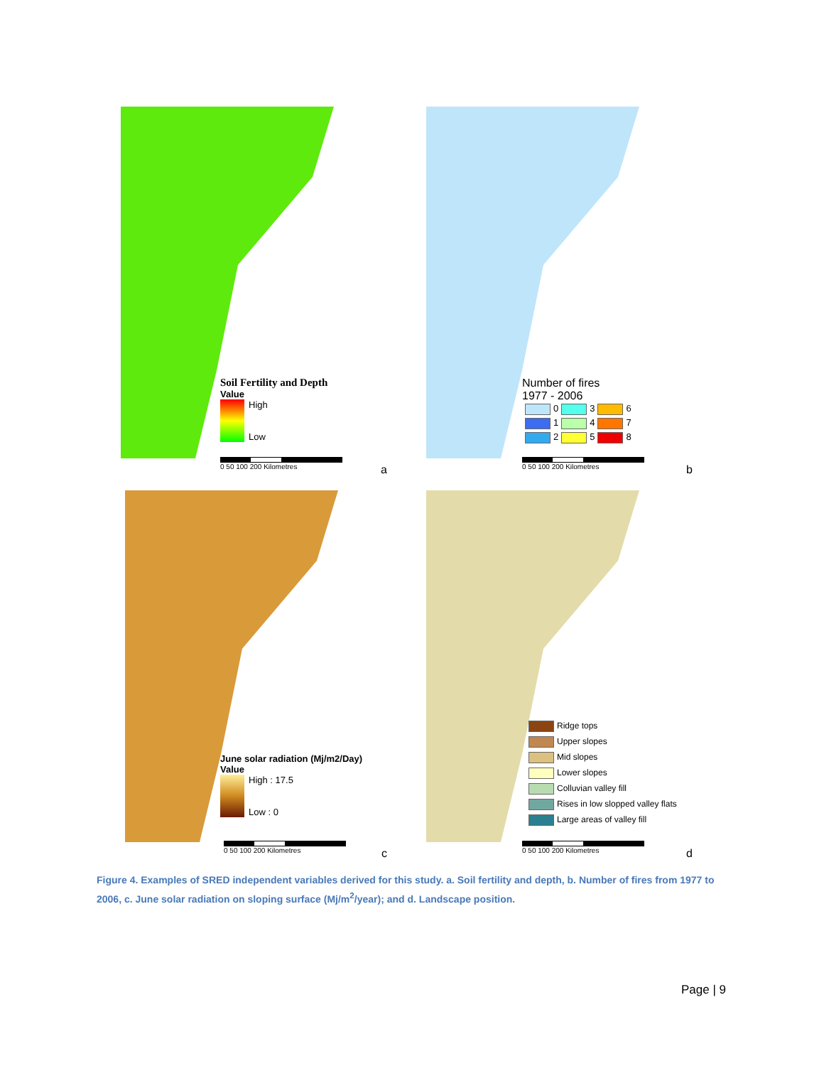Soil Fertility and Depth
Value
High
Low
0 50 100 200 Kilometres a
Number of fires
1977 - 2006
0 3 6
1 4 7
2 5 8
0 50 100 200 Kilometres b
June solar radiation (Mj/m2/Day)
Value
High : 17.5
Low : 0
0 50 100 200 Kilometres c
Ridge tops
Upper slopes
Mid slopes
Lower slopes
Colluvian valley fill
Rises in low slopped valley flats
Large areas of valley fill
0 50 100 200 Kilometres d
Figure 4. Examples of SRED independent variables derived for this study. a. Soil fertility and depth, b. Number of fires from 1977 to 2006, c. June solar radiation on sloping surface (Mj/m<sup>2</sup>/year); and d. Landscape position.
Page | 9